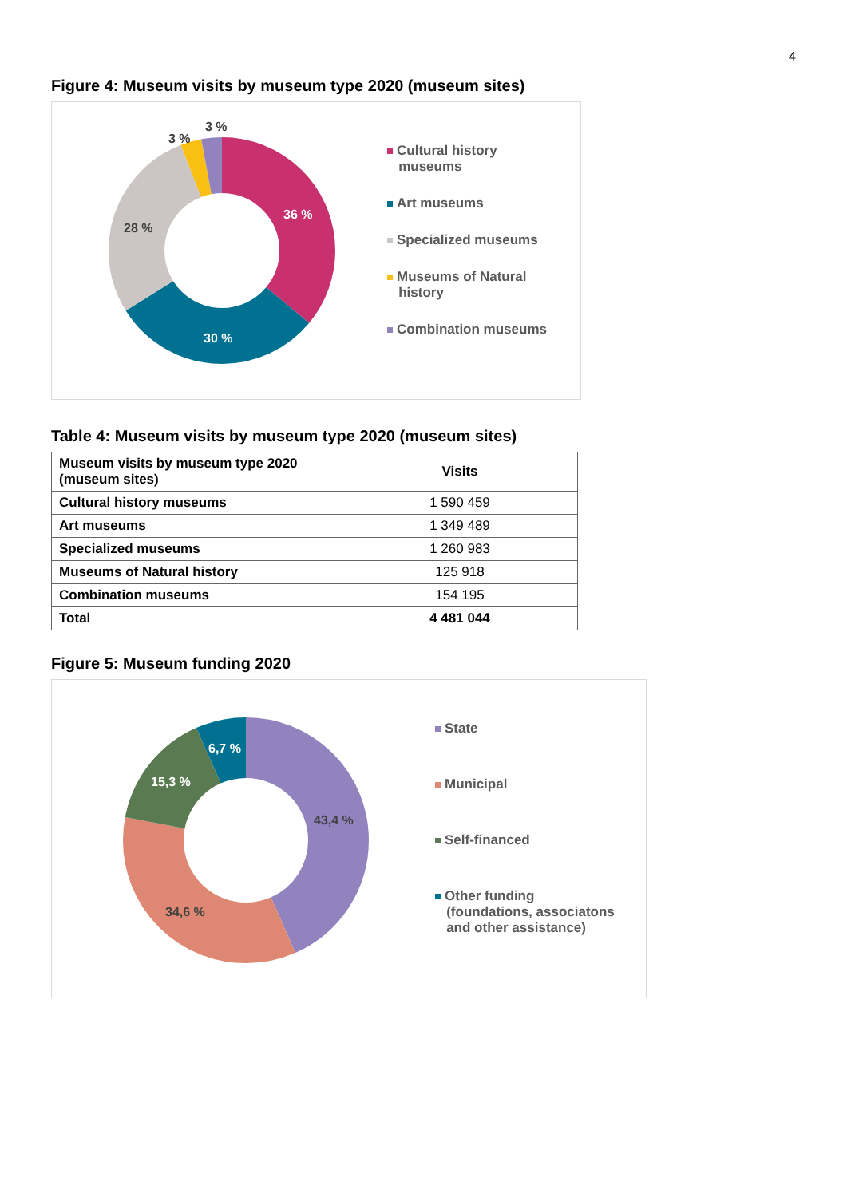4
Figure 4: Museum visits by museum type 2020 (museum sites)
36 %
30 %
28 %
3 %
3 %
Cultural history
museums
Art museums
Specialized museums
Museums of Natural
history
Combination museums
Table 4: Museum visits by museum type 2020 (museum sites)
| Museum visits by museum type 2020 (museum sites) | Visits |
| --- | --- |
| Cultural history museums | 1 590 459 |
| Art museums | 1 349 489 |
| Specialized museums | 1 260 983 |
| Museums of Natural history | 125 918 |
| Combination museums | 154 195 |
| Total | 4 481 044 |
Figure 5: Museum funding 2020
43,4 %
34,6 %
15,3 %
6,7 %
State
Municipal
Self-financed
Other funding
(foundations, associatons
and other assistance)